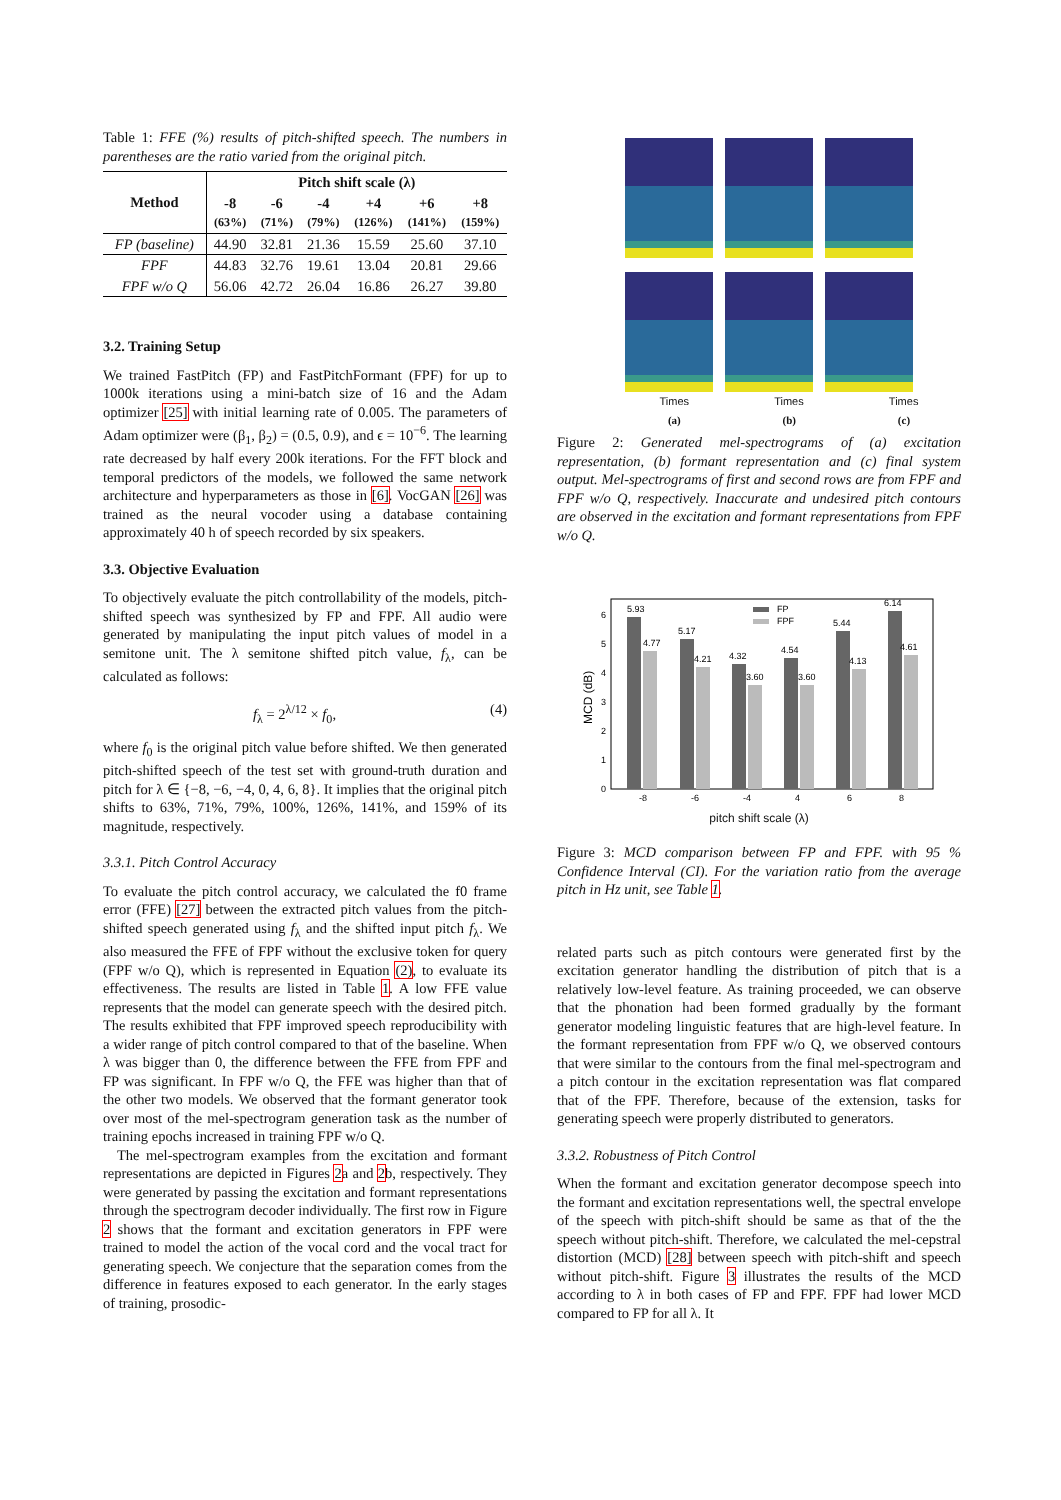Table 1: FFE (%) results of pitch-shifted speech. The numbers in parentheses are the ratio varied from the original pitch.
| Method | Pitch shift scale (λ) | | | | | |
| --- | --- | --- | --- | --- | --- | --- |
| | -8 (63%) | -6 (71%) | -4 (79%) | +4 (126%) | +6 (141%) | +8 (159%) |
| FP (baseline) | 44.90 | 32.81 | 21.36 | 15.59 | 25.60 | 37.10 |
| FPF | 44.83 | 32.76 | 19.61 | 13.04 | 20.81 | 29.66 |
| FPF w/o Q | 56.06 | 42.72 | 26.04 | 16.86 | 26.27 | 39.80 |
3.2. Training Setup
We trained FastPitch (FP) and FastPitchFormant (FPF) for up to 1000k iterations using a mini-batch size of 16 and the Adam optimizer [25] with initial learning rate of 0.005. The parameters of Adam optimizer were (β<sub>1</sub>, β<sub>2</sub>) = (0.5, 0.9), and ϵ = 10<sup>−6</sup>. The learning rate decreased by half every 200k iterations. For the FFT block and temporal predictors of the models, we followed the same network architecture and hyperparameters as those in [6]. VocGAN [26] was trained as the neural vocoder using a database containing approximately 40 h of speech recorded by six speakers.
3.3. Objective Evaluation
To objectively evaluate the pitch controllability of the models, pitch-shifted speech was synthesized by FP and FPF. All audio were generated by manipulating the input pitch values of model in a semitone unit. The λ semitone shifted pitch value, f<sub>λ</sub>, can be calculated as follows:
f<sub>λ</sub> = 2<sup>λ/12</sup> × f<sub>0</sub>, (4)
where f<sub>0</sub> is the original pitch value before shifted. We then generated pitch-shifted speech of the test set with ground-truth duration and pitch for λ ∈ {−8, −6, −4, 0, 4, 6, 8}. It implies that the original pitch shifts to 63%, 71%, 79%, 100%, 126%, 141%, and 159% of its magnitude, respectively.
3.3.1. Pitch Control Accuracy
To evaluate the pitch control accuracy, we calculated the f0 frame error (FFE) [27] between the extracted pitch values from the pitch-shifted speech generated using f<sub>λ</sub> and the shifted input pitch f<sub>λ</sub>. We also measured the FFE of FPF without the exclusive token for query (FPF w/o Q), which is represented in Equation (2), to evaluate its effectiveness. The results are listed in Table 1. A low FFE value represents that the model can generate speech with the desired pitch. The results exhibited that FPF improved speech reproducibility with a wider range of pitch control compared to that of the baseline. When λ was bigger than 0, the difference between the FFE from FPF and FP was significant. In FPF w/o Q, the FFE was higher than that of the other two models. We observed that the formant generator took over most of the mel-spectrogram generation task as the number of training epochs increased in training FPF w/o Q.
The mel-spectrogram examples from the excitation and formant representations are depicted in Figures 2a and 2b, respectively. They were generated by passing the excitation and formant representations through the spectrogram decoder individually. The first row in Figure 2 shows that the formant and excitation generators in FPF were trained to model the action of the vocal cord and the vocal tract for generating speech. We conjecture that the separation comes from the difference in features exposed to each generator. In the early stages of training, prosodic-
Times Times Times
(a) (b) (c)
Figure 2: Generated mel-spectrograms of (a) excitation representation, (b) formant representation and (c) final system output. Mel-spectrograms of first and second rows are from FPF and FPF w/o Q, respectively. Inaccurate and undesired pitch contours are observed in the excitation and formant representations from FPF w/o Q.
MCD (dB)
5.93
4.77
5.17
4.21
4.32
3.60
4.54
3.60
5.44
4.13
6.14
4.61
-8
-6
-4
4
6
8
0
1
2
3
4
5
6
FP
FPF
pitch shift scale (λ)
Figure 3: MCD comparison between FP and FPF. with 95 % Confidence Interval (CI). For the variation ratio from the average pitch in Hz unit, see Table 1.
related parts such as pitch contours were generated first by the excitation generator handling the distribution of pitch that is a relatively low-level feature. As training proceeded, we can observe that the phonation had been formed gradually by the formant generator modeling linguistic features that are high-level feature. In the formant representation from FPF w/o Q, we observed contours that were similar to the contours from the final mel-spectrogram and a pitch contour in the excitation representation was flat compared that of the FPF. Therefore, because of the extension, tasks for generating speech were properly distributed to generators.
3.3.2. Robustness of Pitch Control
When the formant and excitation generator decompose speech into the formant and excitation representations well, the spectral envelope of the speech with pitch-shift should be same as that of the the speech without pitch-shift. Therefore, we calculated the mel-cepstral distortion (MCD) [28] between speech with pitch-shift and speech without pitch-shift. Figure 3 illustrates the results of the MCD according to λ in both cases of FP and FPF. FPF had lower MCD compared to FP for all λ. It